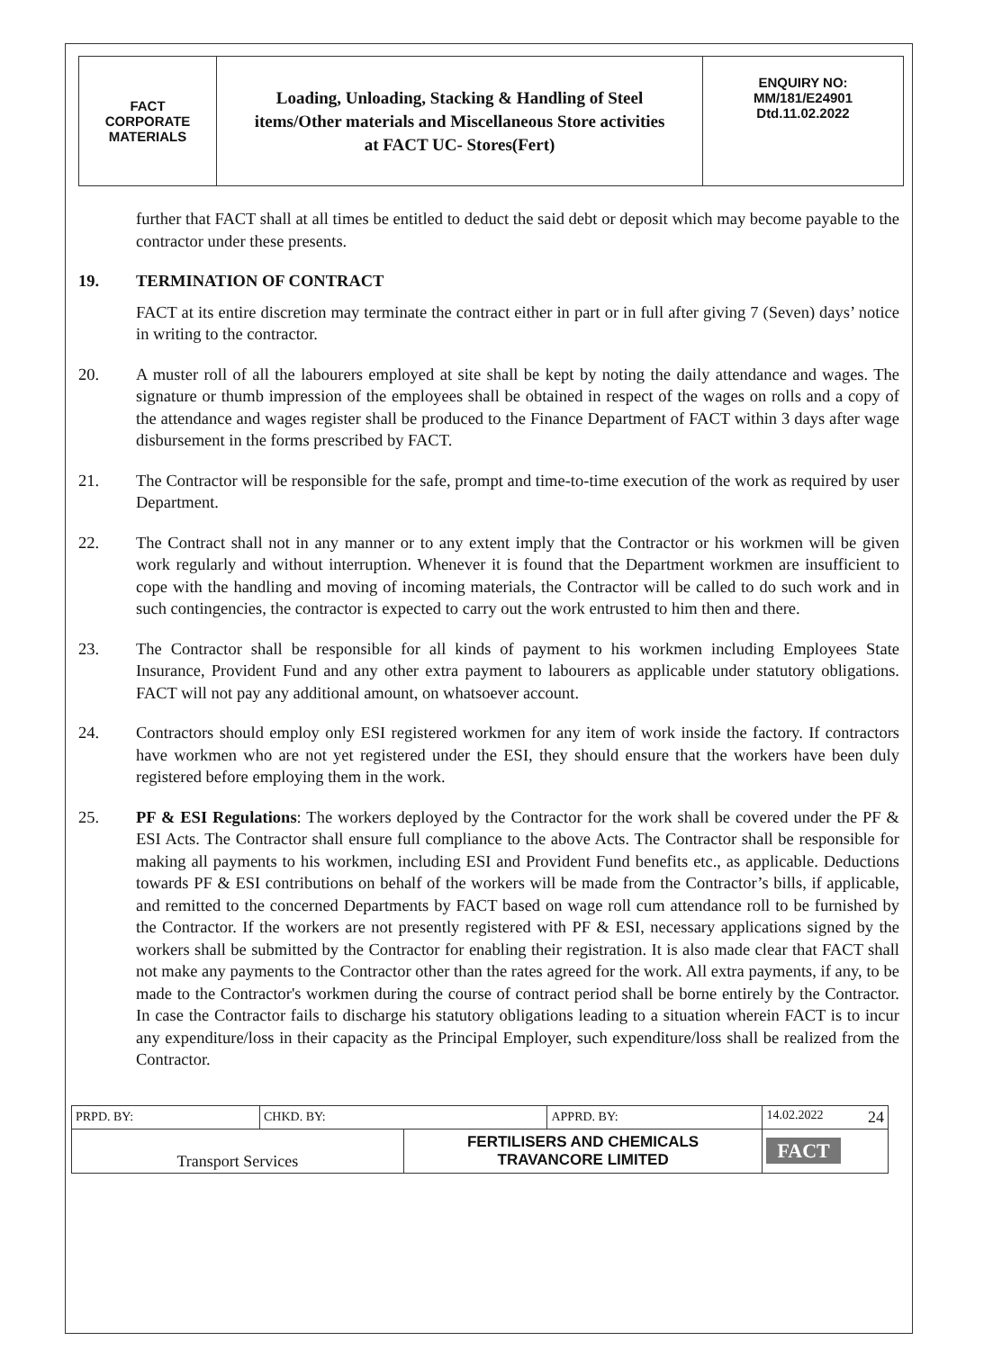| FACT CORPORATE MATERIALS | Loading, Unloading, Stacking & Handling of Steel items/Other materials and Miscellaneous Store activities at FACT UC- Stores(Fert) | ENQUIRY NO: MM/181/E24901 Dtd.11.02.2022 |
further that FACT shall at all times be entitled to deduct the said debt or deposit which may become payable to the contractor under these presents.
19. TERMINATION OF CONTRACT
FACT at its entire discretion may terminate the contract either in part or in full after giving 7 (Seven) days’ notice in writing to the contractor.
20. A muster roll of all the labourers employed at site shall be kept by noting the daily attendance and wages. The signature or thumb impression of the employees shall be obtained in respect of the wages on rolls and a copy of the attendance and wages register shall be produced to the Finance Department of FACT within 3 days after wage disbursement in the forms prescribed by FACT.
21. The Contractor will be responsible for the safe, prompt and time-to-time execution of the work as required by user Department.
22. The Contract shall not in any manner or to any extent imply that the Contractor or his workmen will be given work regularly and without interruption. Whenever it is found that the Department workmen are insufficient to cope with the handling and moving of incoming materials, the Contractor will be called to do such work and in such contingencies, the contractor is expected to carry out the work entrusted to him then and there.
23. The Contractor shall be responsible for all kinds of payment to his workmen including Employees State Insurance, Provident Fund and any other extra payment to labourers as applicable under statutory obligations. FACT will not pay any additional amount, on whatsoever account.
24. Contractors should employ only ESI registered workmen for any item of work inside the factory. If contractors have workmen who are not yet registered under the ESI, they should ensure that the workers have been duly registered before employing them in the work.
25. PF & ESI Regulations: The workers deployed by the Contractor for the work shall be covered under the PF & ESI Acts. The Contractor shall ensure full compliance to the above Acts. The Contractor shall be responsible for making all payments to his workmen, including ESI and Provident Fund benefits etc., as applicable. Deductions towards PF & ESI contributions on behalf of the workers will be made from the Contractor’s bills, if applicable, and remitted to the concerned Departments by FACT based on wage roll cum attendance roll to be furnished by the Contractor. If the workers are not presently registered with PF & ESI, necessary applications signed by the workers shall be submitted by the Contractor for enabling their registration. It is also made clear that FACT shall not make any payments to the Contractor other than the rates agreed for the work. All extra payments, if any, to be made to the Contractor's workmen during the course of contract period shall be borne entirely by the Contractor. In case the Contractor fails to discharge his statutory obligations leading to a situation wherein FACT is to incur any expenditure/loss in their capacity as the Principal Employer, such expenditure/loss shall be realized from the Contractor.
| PRPD. BY: | CHKD. BY: | | APPRD. BY: | 14.02.2022 24 |
| Transport Services | | FERTILISERS AND CHEMICALS TRAVANCORE LIMITED | | FACT |